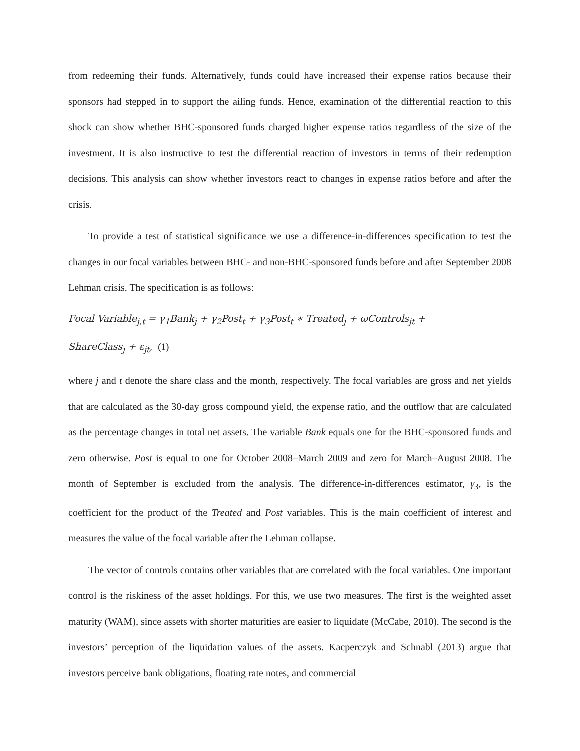from redeeming their funds. Alternatively, funds could have increased their expense ratios because their sponsors had stepped in to support the ailing funds. Hence, examination of the differential reaction to this shock can show whether BHC-sponsored funds charged higher expense ratios regardless of the size of the investment. It is also instructive to test the differential reaction of investors in terms of their redemption decisions. This analysis can show whether investors react to changes in expense ratios before and after the crisis.
To provide a test of statistical significance we use a difference-in-differences specification to test the changes in our focal variables between BHC- and non-BHC-sponsored funds before and after September 2008 Lehman crisis. The specification is as follows:
Focal Variable<sub>j,t</sub> = γ<sub>1</sub>Bank<sub>j</sub> + γ<sub>2</sub>Post<sub>t</sub> + γ<sub>3</sub>Post<sub>t</sub> ∗ Treated<sub>j</sub> + ωControls<sub>jt</sub> +
ShareClass<sub>j</sub> + ε<sub>jt</sub>, (1)
where j and t denote the share class and the month, respectively. The focal variables are gross and net yields that are calculated as the 30-day gross compound yield, the expense ratio, and the outflow that are calculated as the percentage changes in total net assets. The variable Bank equals one for the BHC-sponsored funds and zero otherwise. Post is equal to one for October 2008–March 2009 and zero for March–August 2008. The month of September is excluded from the analysis. The difference-in-differences estimator, γ<sub>3</sub>, is the coefficient for the product of the Treated and Post variables. This is the main coefficient of interest and measures the value of the focal variable after the Lehman collapse.
The vector of controls contains other variables that are correlated with the focal variables. One important control is the riskiness of the asset holdings. For this, we use two measures. The first is the weighted asset maturity (WAM), since assets with shorter maturities are easier to liquidate (McCabe, 2010). The second is the investors’ perception of the liquidation values of the assets. Kacperczyk and Schnabl (2013) argue that investors perceive bank obligations, floating rate notes, and commercial